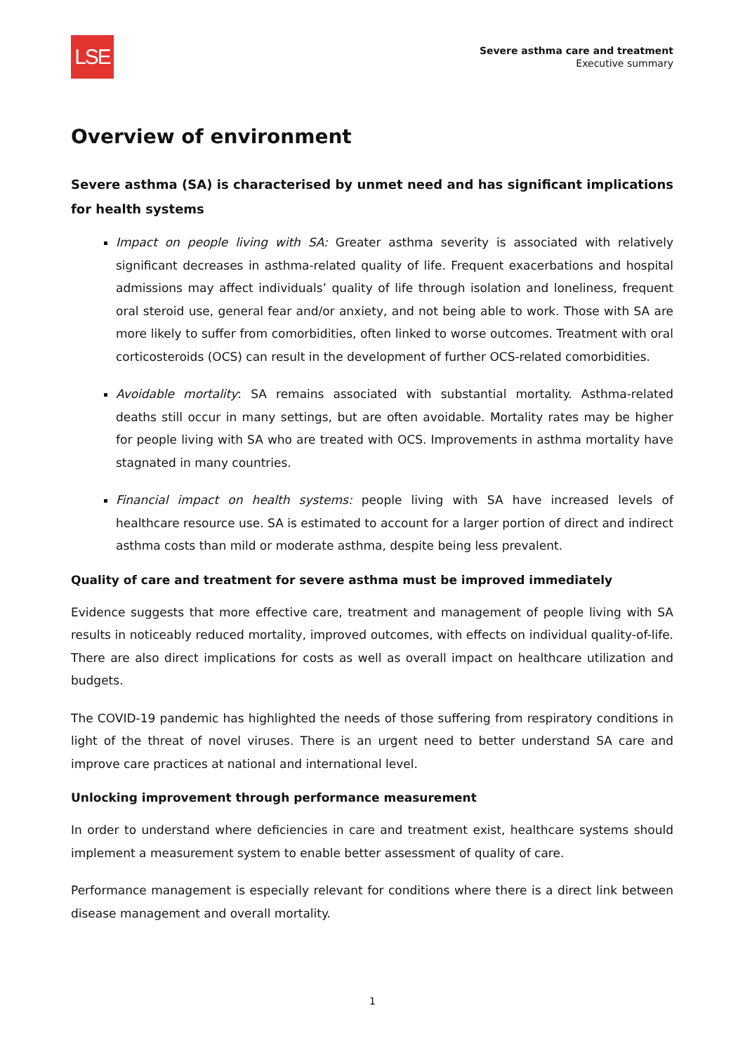LSE
Severe asthma care and treatment
Executive summary
Overview of environment
Severe asthma (SA) is characterised by unmet need and has significant implications for health systems
Impact on people living with SA: Greater asthma severity is associated with relatively significant decreases in asthma-related quality of life. Frequent exacerbations and hospital admissions may affect individuals’ quality of life through isolation and loneliness, frequent oral steroid use, general fear and/or anxiety, and not being able to work. Those with SA are more likely to suffer from comorbidities, often linked to worse outcomes. Treatment with oral corticosteroids (OCS) can result in the development of further OCS-related comorbidities.
Avoidable mortality: SA remains associated with substantial mortality. Asthma-related deaths still occur in many settings, but are often avoidable. Mortality rates may be higher for people living with SA who are treated with OCS. Improvements in asthma mortality have stagnated in many countries.
Financial impact on health systems: people living with SA have increased levels of healthcare resource use. SA is estimated to account for a larger portion of direct and indirect asthma costs than mild or moderate asthma, despite being less prevalent.
Quality of care and treatment for severe asthma must be improved immediately
Evidence suggests that more effective care, treatment and management of people living with SA results in noticeably reduced mortality, improved outcomes, with effects on individual quality-of-life. There are also direct implications for costs as well as overall impact on healthcare utilization and budgets.
The COVID-19 pandemic has highlighted the needs of those suffering from respiratory conditions in light of the threat of novel viruses. There is an urgent need to better understand SA care and improve care practices at national and international level.
Unlocking improvement through performance measurement
In order to understand where deficiencies in care and treatment exist, healthcare systems should implement a measurement system to enable better assessment of quality of care.
Performance management is especially relevant for conditions where there is a direct link between disease management and overall mortality.
1